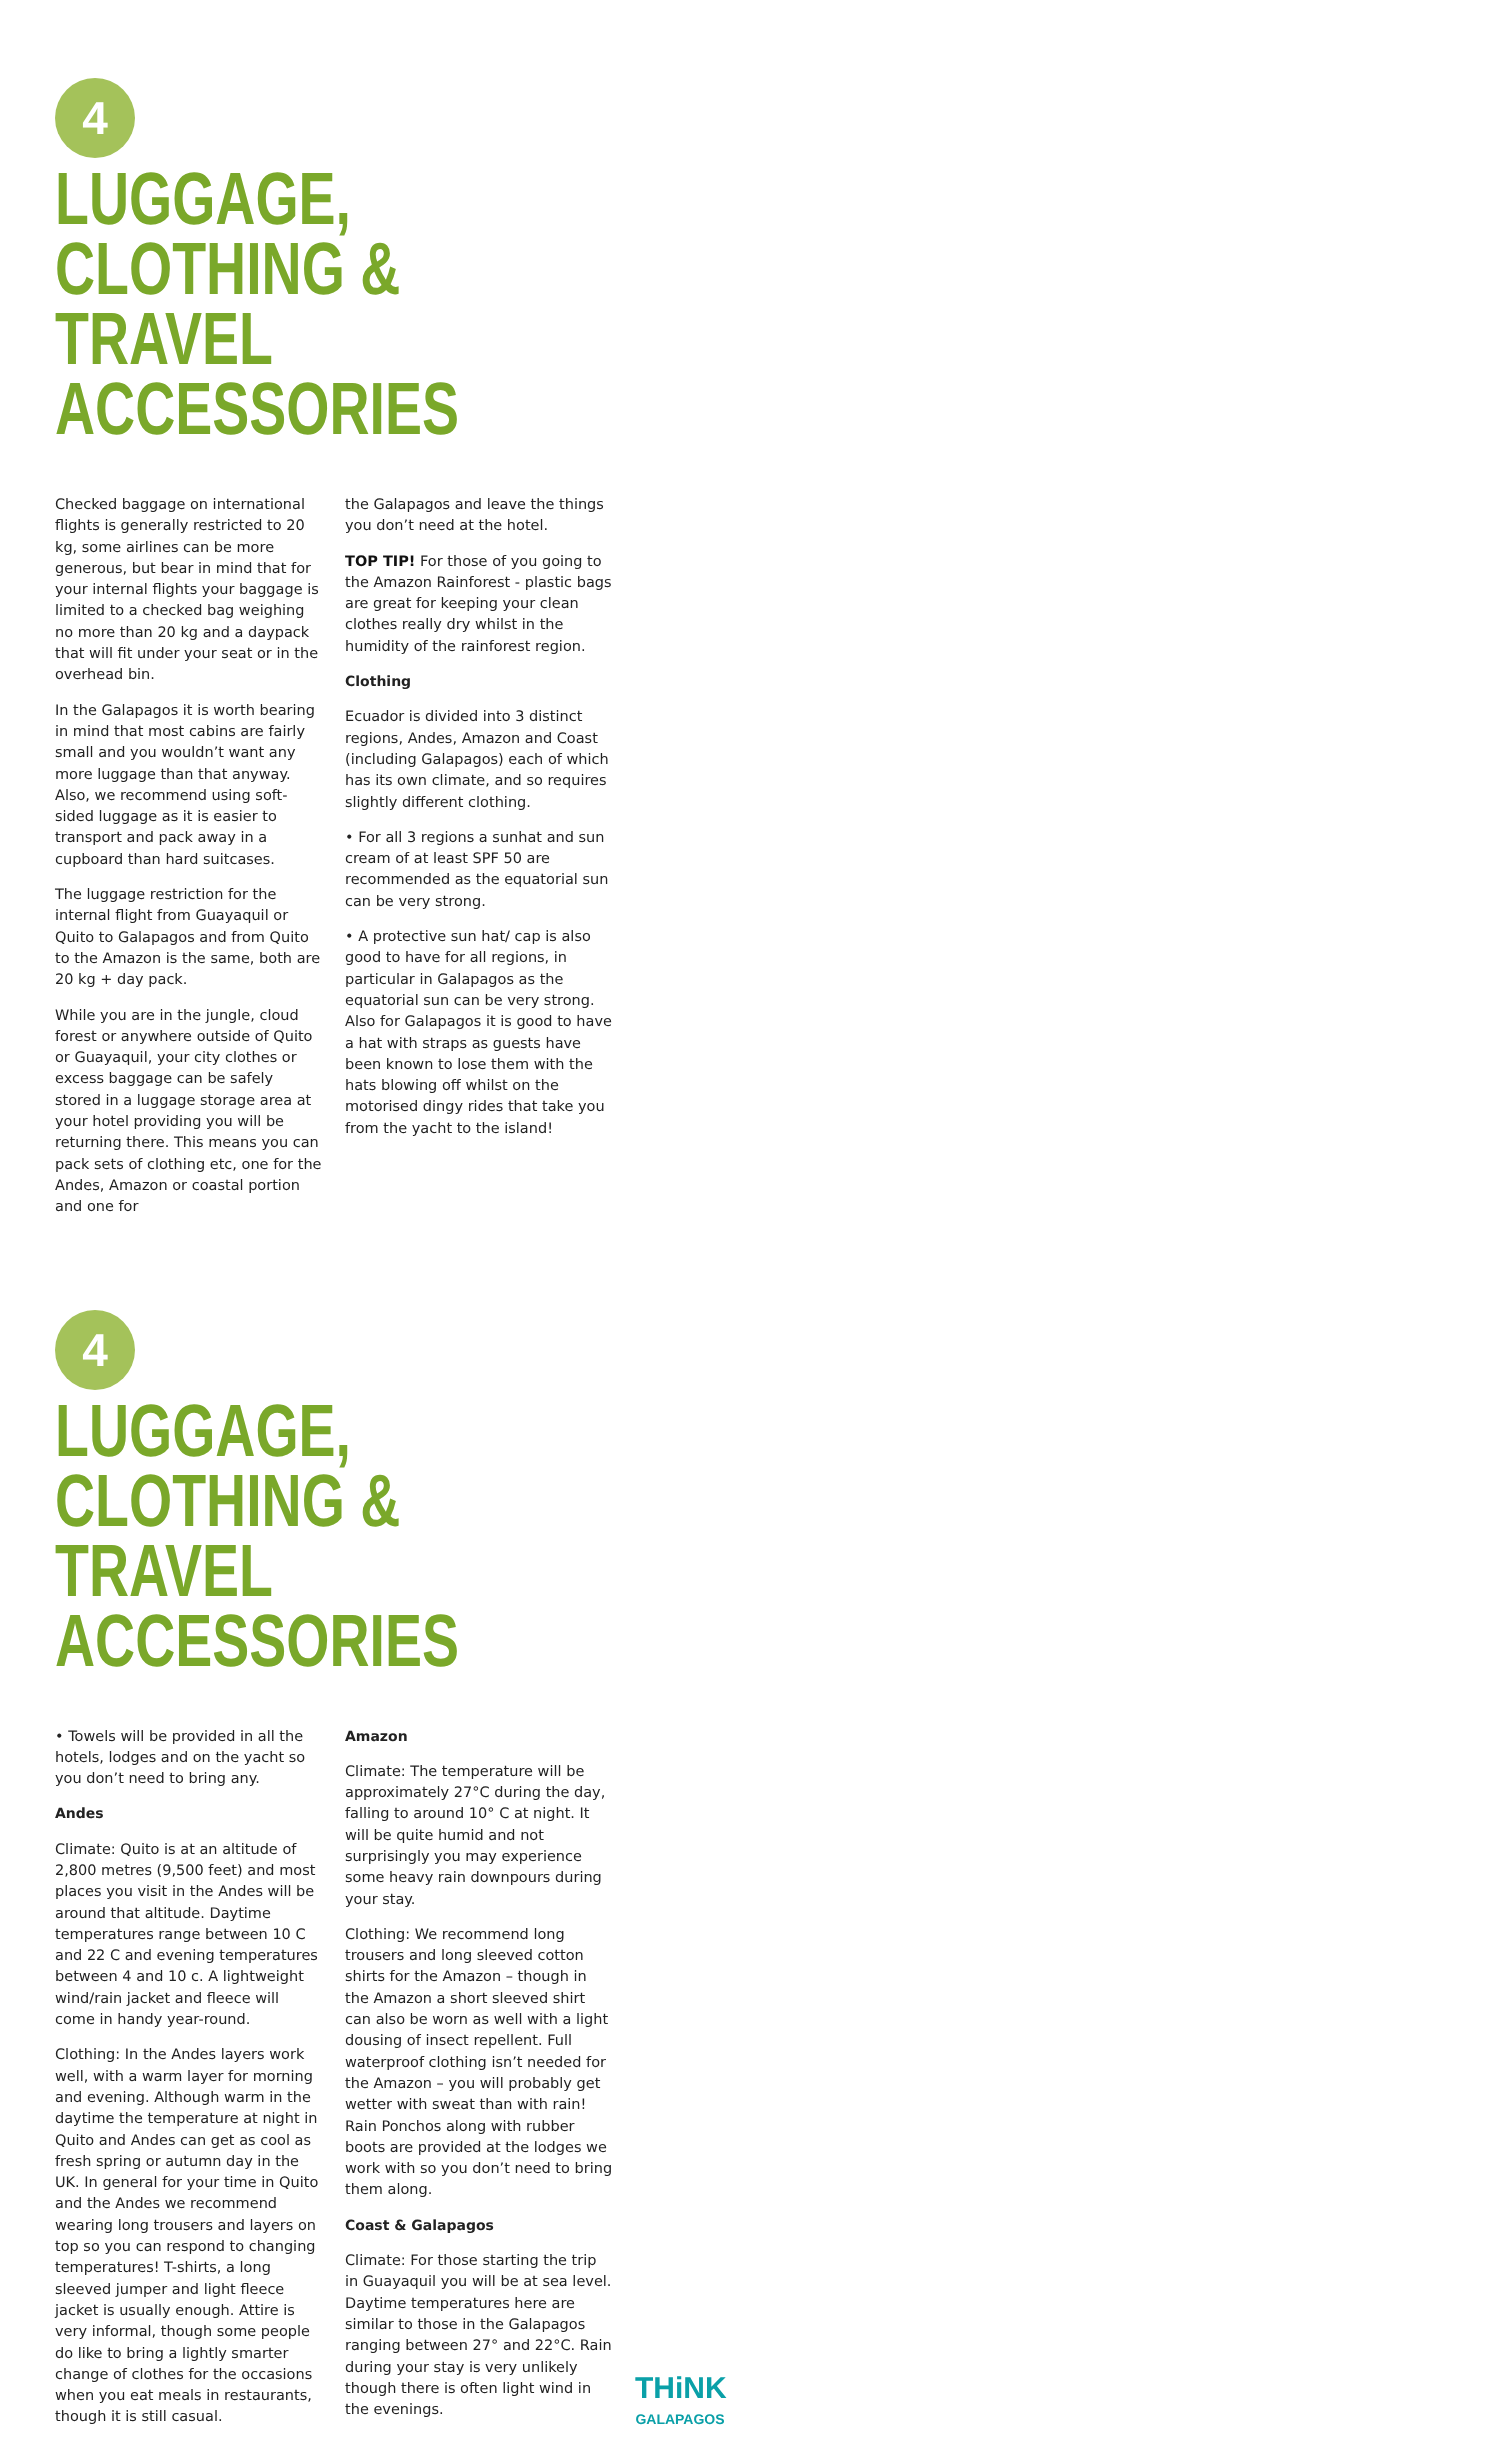4
LUGGAGE, CLOTHING &
TRAVEL ACCESSORIES
Checked baggage on international flights is generally restricted to 20 kg, some airlines can be more generous, but bear in mind that for your internal flights your baggage is limited to a checked bag weighing no more than 20 kg and a daypack that will fit under your seat or in the overhead bin.
In the Galapagos it is worth bearing in mind that most cabins are fairly small and you wouldn’t want any more luggage than that anyway. Also, we recommend using soft-sided luggage as it is easier to transport and pack away in a cupboard than hard suitcases.
The luggage restriction for the internal flight from Guayaquil or Quito to Galapagos and from Quito to the Amazon is the same, both are 20 kg + day pack.
While you are in the jungle, cloud forest or anywhere outside of Quito or Guayaquil, your city clothes or excess baggage can be safely stored in a luggage storage area at your hotel providing you will be returning there. This means you can pack sets of clothing etc, one for the Andes, Amazon or coastal portion and one for
the Galapagos and leave the things you don’t need at the hotel.
TOP TIP! For those of you going to the Amazon Rainforest - plastic bags are great for keeping your clean clothes really dry whilst in the humidity of the rainforest region.
Clothing
Ecuador is divided into 3 distinct regions, Andes, Amazon and Coast (including Galapagos) each of which has its own climate, and so requires slightly different clothing.
• For all 3 regions a sunhat and sun cream of at least SPF 50 are recommended as the equatorial sun can be very strong.
• A protective sun hat/ cap is also good to have for all regions, in particular in Galapagos as the equatorial sun can be very strong. Also for Galapagos it is good to have a hat with straps as guests have been known to lose them with the hats blowing off whilst on the motorised dingy rides that take you from the yacht to the island!
4
LUGGAGE, CLOTHING &
TRAVEL ACCESSORIES
• Towels will be provided in all the hotels, lodges and on the yacht so you don’t need to bring any.
Andes
Climate: Quito is at an altitude of 2,800 metres (9,500 feet) and most places you visit in the Andes will be around that altitude. Daytime temperatures range between 10 C and 22 C and evening temperatures between 4 and 10 c. A lightweight wind/rain jacket and fleece will come in handy year-round.
Clothing: In the Andes layers work well, with a warm layer for morning and evening. Although warm in the daytime the temperature at night in Quito and Andes can get as cool as fresh spring or autumn day in the UK. In general for your time in Quito and the Andes we recommend wearing long trousers and layers on top so you can respond to changing temperatures! T-shirts, a long sleeved jumper and light fleece jacket is usually enough. Attire is very informal, though some people do like to bring a lightly smarter change of clothes for the occasions when you eat meals in restaurants, though it is still casual.
Amazon
Climate: The temperature will be approximately 27°C during the day, falling to around 10° C at night. It will be quite humid and not surprisingly you may experience some heavy rain downpours during your stay.
Clothing: We recommend long trousers and long sleeved cotton shirts for the Amazon – though in the Amazon a short sleeved shirt can also be worn as well with a light dousing of insect repellent. Full waterproof clothing isn’t needed for the Amazon – you will probably get wetter with sweat than with rain! Rain Ponchos along with rubber boots are provided at the lodges we work with so you don’t need to bring them along.
Coast & Galapagos
Climate: For those starting the trip in Guayaquil you will be at sea level. Daytime temperatures here are similar to those in the Galapagos ranging between 27° and 22°C. Rain during your stay is very unlikely though there is often light wind in the evenings.
THiNK
GALAPAGOS